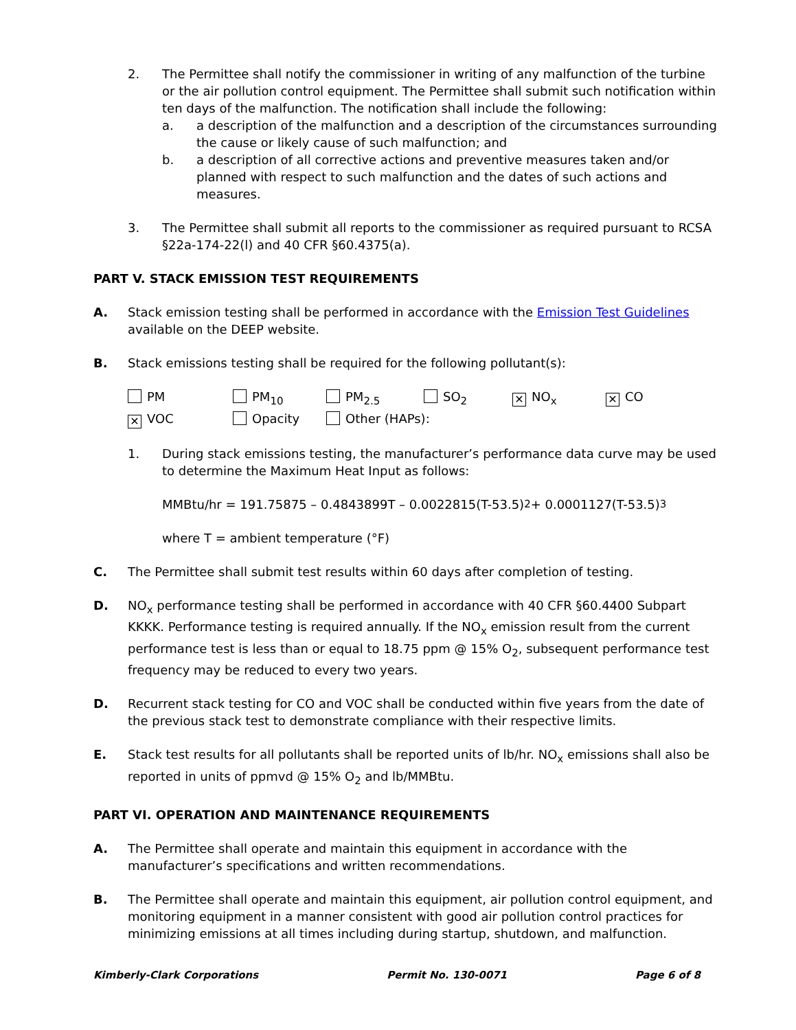2. The Permittee shall notify the commissioner in writing of any malfunction of the turbine or the air pollution control equipment. The Permittee shall submit such notification within ten days of the malfunction. The notification shall include the following:
a. a description of the malfunction and a description of the circumstances surrounding the cause or likely cause of such malfunction; and
b. a description of all corrective actions and preventive measures taken and/or planned with respect to such malfunction and the dates of such actions and measures.
3. The Permittee shall submit all reports to the commissioner as required pursuant to RCSA §22a-174-22(l) and 40 CFR §60.4375(a).
PART V. STACK EMISSION TEST REQUIREMENTS
A. Stack emission testing shall be performed in accordance with the Emission Test Guidelines available on the DEEP website.
B. Stack emissions testing shall be required for the following pollutant(s):
PM
PM<sub>10</sub>
PM<sub>2.5</sub>
SO<sub>2</sub>
✕ NO<sub>x</sub>
✕ CO
✕ VOC
Opacity
Other (HAPs):
1. During stack emissions testing, the manufacturer’s performance data curve may be used to determine the Maximum Heat Input as follows:
MMBtu/hr = 191.75875 – 0.4843899T – 0.0022815(T-53.5)<sup>2</sup> + 0.0001127(T-53.5)<sup>3</sup>
where T = ambient temperature (°F)
C. The Permittee shall submit test results within 60 days after completion of testing.
D. NO<sub>x</sub> performance testing shall be performed in accordance with 40 CFR §60.4400 Subpart KKKK. Performance testing is required annually. If the NO<sub>x</sub> emission result from the current performance test is less than or equal to 18.75 ppm @ 15% O<sub>2</sub>, subsequent performance test frequency may be reduced to every two years.
D. Recurrent stack testing for CO and VOC shall be conducted within five years from the date of the previous stack test to demonstrate compliance with their respective limits.
E. Stack test results for all pollutants shall be reported units of lb/hr. NO<sub>x</sub> emissions shall also be reported in units of ppmvd @ 15% O<sub>2</sub> and lb/MMBtu.
PART VI. OPERATION AND MAINTENANCE REQUIREMENTS
A. The Permittee shall operate and maintain this equipment in accordance with the manufacturer’s specifications and written recommendations.
B. The Permittee shall operate and maintain this equipment, air pollution control equipment, and monitoring equipment in a manner consistent with good air pollution control practices for minimizing emissions at all times including during startup, shutdown, and malfunction.
Kimberly-Clark Corporations Permit No. 130-0071 Page 6 of 8